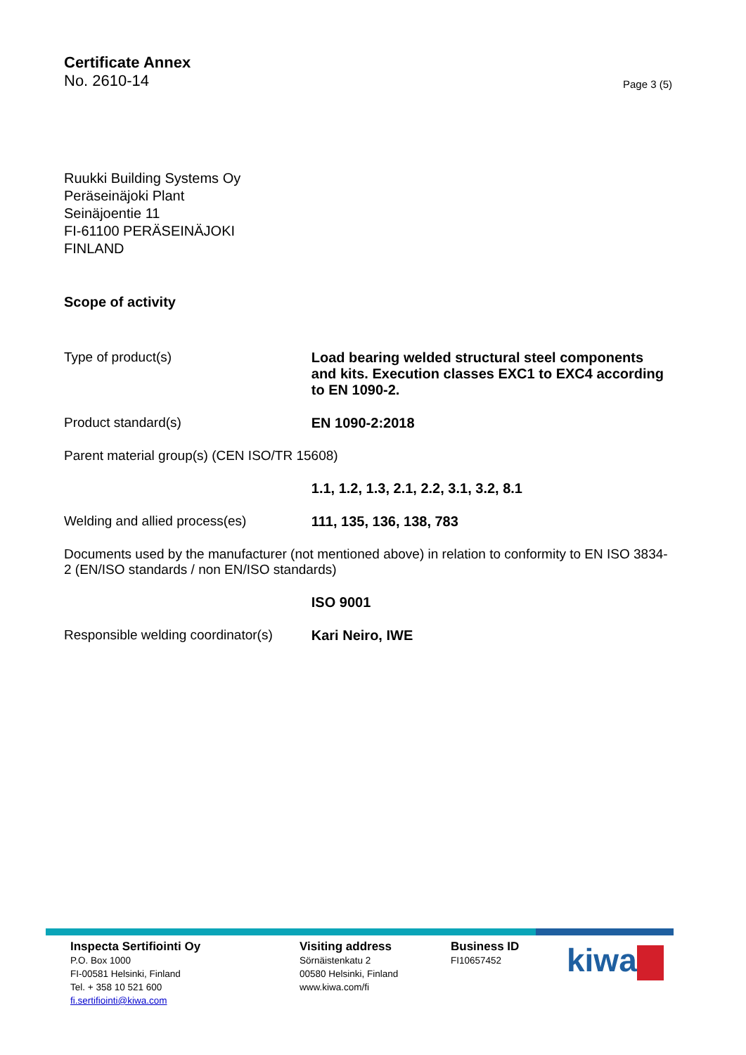Certificate Annex
No. 2610-14
Page 3 (5)
Ruukki Building Systems Oy
Peräseinäjoki Plant
Seinäjoentie 11
FI-61100 PERÄSEINÄJOKI
FINLAND
Scope of activity
Type of product(s) Load bearing welded structural steel components and kits. Execution classes EXC1 to EXC4 according to EN 1090-2.
Product standard(s) EN 1090-2:2018
Parent material group(s) (CEN ISO/TR 15608)
1.1, 1.2, 1.3, 2.1, 2.2, 3.1, 3.2, 8.1
Welding and allied process(es) 111, 135, 136, 138, 783
Documents used by the manufacturer (not mentioned above) in relation to conformity to EN ISO 3834-2 (EN/ISO standards / non EN/ISO standards)
ISO 9001
Responsible welding coordinator(s)
Kari Neiro, IWE
Inspecta Sertifiointi Oy
P.O. Box 1000
FI-00581 Helsinki, Finland
Tel. + 358 10 521 600
fi.sertifiointi@kiwa.com
Visiting address
Sörnäistenkatu 2
00580 Helsinki, Finland
www.kiwa.com/fi
Business ID
FI10657452
kiwa